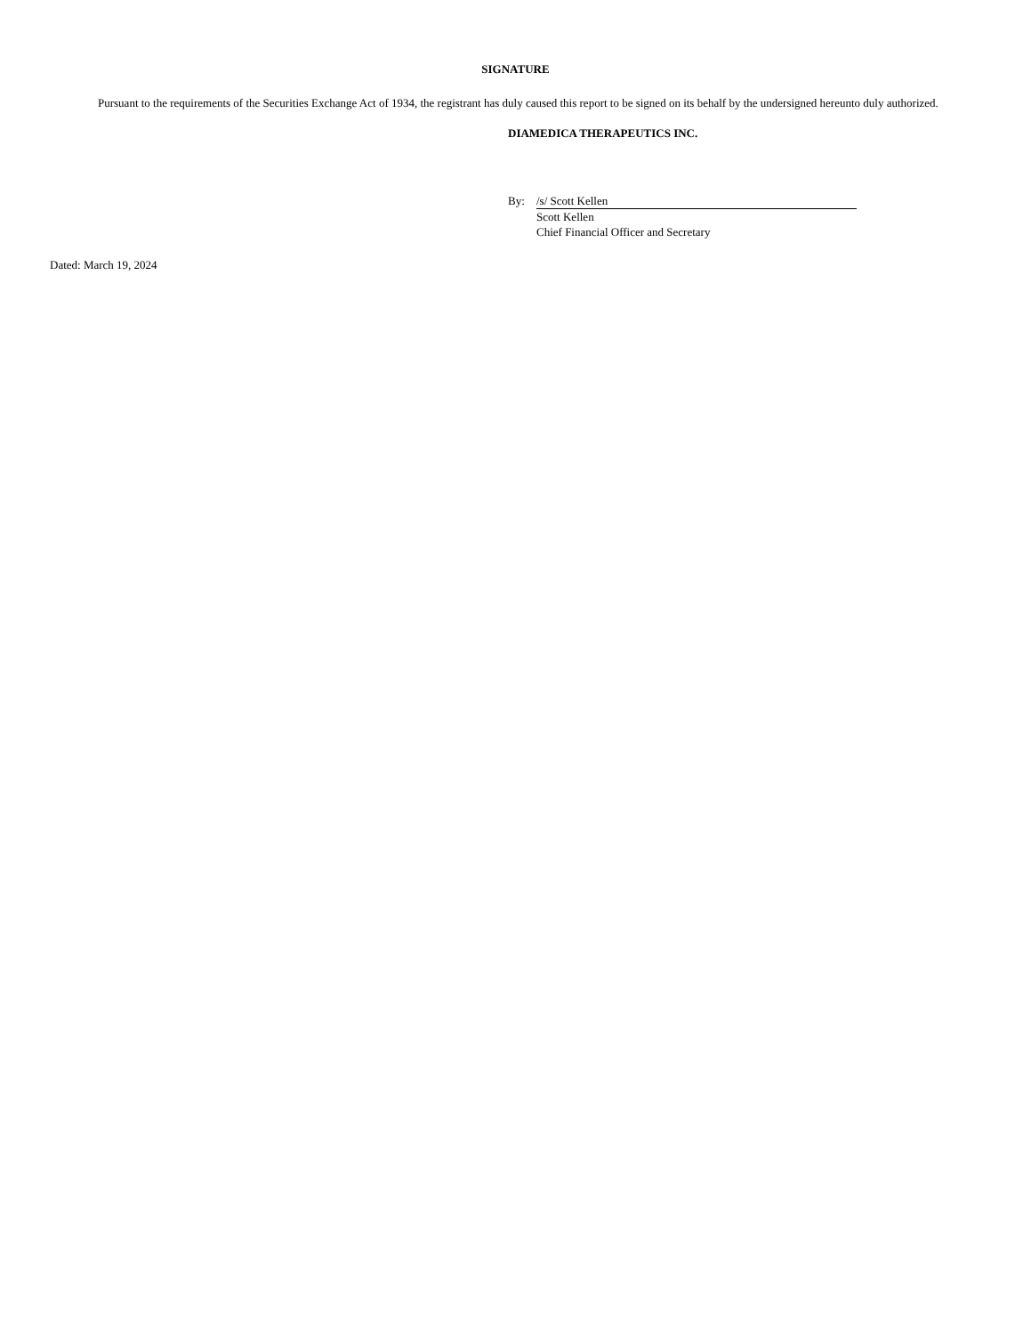SIGNATURE
Pursuant to the requirements of the Securities Exchange Act of 1934, the registrant has duly caused this report to be signed on its behalf by the undersigned hereunto duly authorized.
DIAMEDICA THERAPEUTICS INC.
By: /s/ Scott Kellen
Scott Kellen
Chief Financial Officer and Secretary
Dated: March 19, 2024